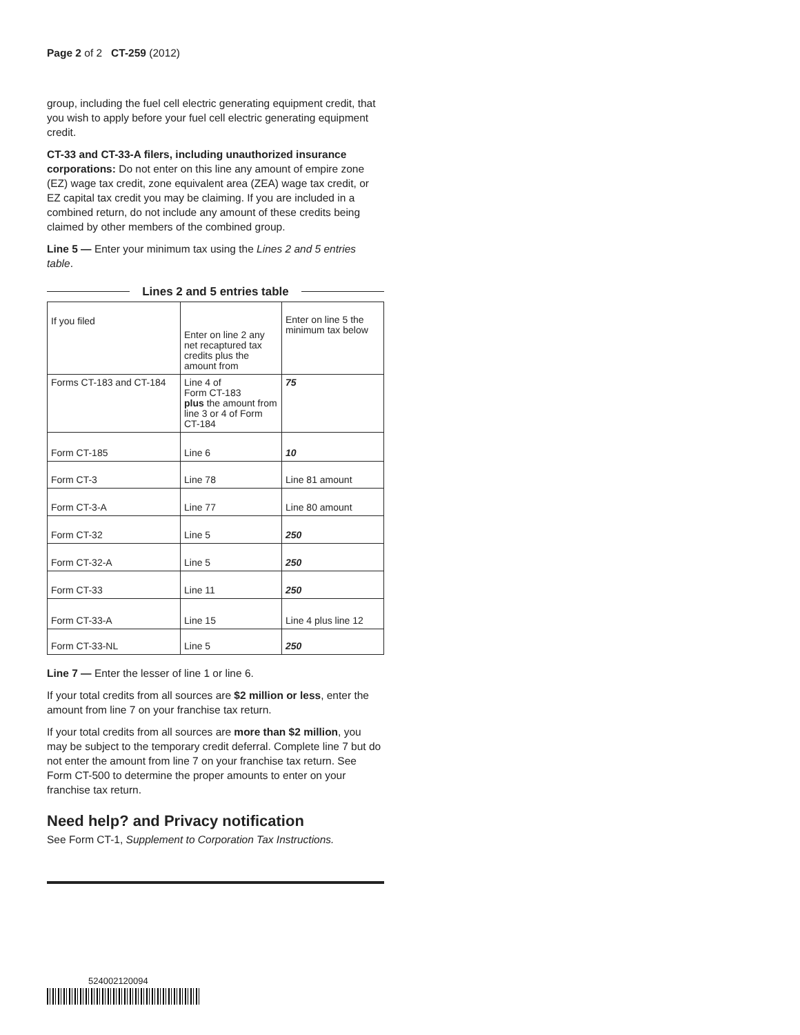Page 2 of 2 CT-259 (2012)
group, including the fuel cell electric generating equipment credit, that you wish to apply before your fuel cell electric generating equipment credit.
CT-33 and CT-33-A filers, including unauthorized insurance corporations: Do not enter on this line any amount of empire zone (EZ) wage tax credit, zone equivalent area (ZEA) wage tax credit, or EZ capital tax credit you may be claiming. If you are included in a combined return, do not include any amount of these credits being claimed by other members of the combined group.
Line 5 — Enter your minimum tax using the Lines 2 and 5 entries table.
Lines 2 and 5 entries table
| If you filed | Enter on line 2 any net recaptured tax credits plus the amount from | Enter on line 5 the minimum tax below |
| Forms CT-183 and CT-184 | Line 4 of Form CT-183 plus the amount from line 3 or 4 of Form CT-184 | 75 |
| Form CT-185 | Line 6 | 10 |
| Form CT-3 | Line 78 | Line 81 amount |
| Form CT-3-A | Line 77 | Line 80 amount |
| Form CT-32 | Line 5 | 250 |
| Form CT-32-A | Line 5 | 250 |
| Form CT-33 | Line 11 | 250 |
| Form CT-33-A | Line 15 | Line 4 plus line 12 |
| Form CT-33-NL | Line 5 | 250 |
Line 7 — Enter the lesser of line 1 or line 6.
If your total credits from all sources are $2 million or less, enter the amount from line 7 on your franchise tax return.
If your total credits from all sources are more than $2 million, you may be subject to the temporary credit deferral. Complete line 7 but do not enter the amount from line 7 on your franchise tax return. See Form CT-500 to determine the proper amounts to enter on your franchise tax return.
Need help? and Privacy notification
See Form CT-1, Supplement to Corporation Tax Instructions.
524002120094